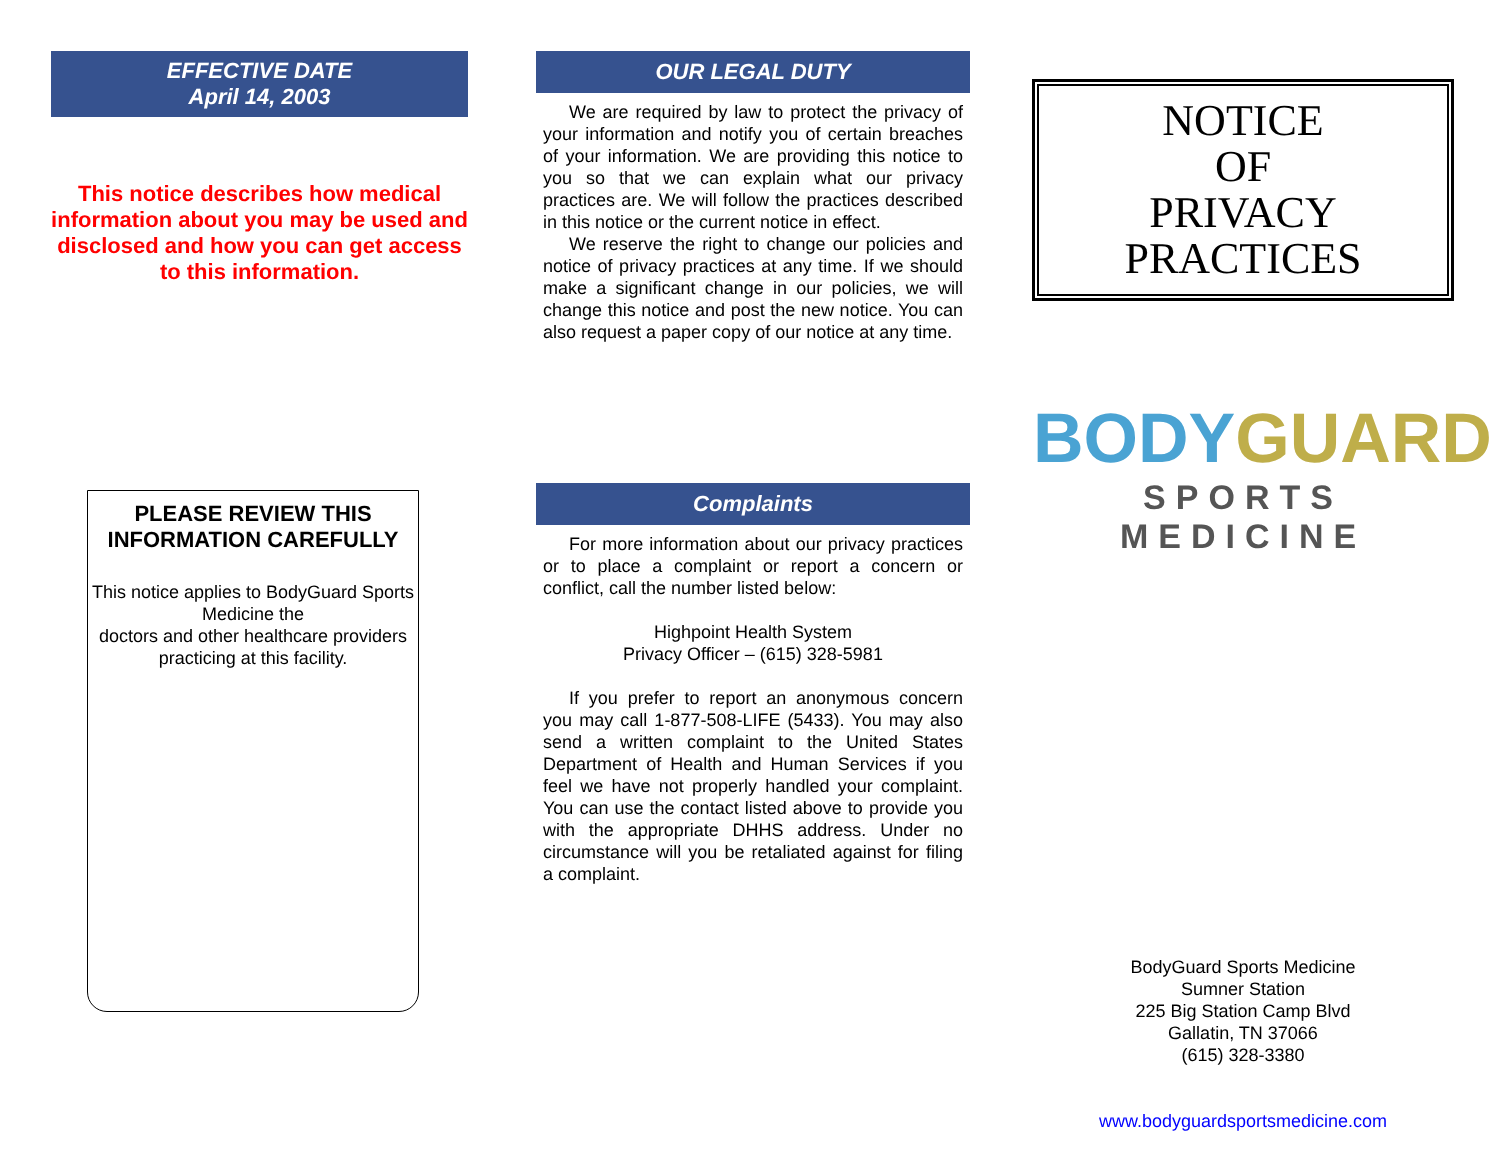EFFECTIVE DATE
April 14, 2003
This notice describes how medical information about you may be used and disclosed and how you can get access to this information.
PLEASE REVIEW THIS INFORMATION CAREFULLY
This notice applies to BodyGuard Sports Medicine the
doctors and other healthcare providers practicing at this facility.
OUR LEGAL DUTY
We are required by law to protect the privacy of your information and notify you of certain breaches of your information. We are providing this notice to you so that we can explain what our privacy practices are. We will follow the practices described in this notice or the current notice in effect.
We reserve the right to change our policies and notice of privacy practices at any time. If we should make a significant change in our policies, we will change this notice and post the new notice. You can also request a paper copy of our notice at any time.
Complaints
For more information about our privacy practices or to place a complaint or report a concern or conflict, call the number listed below:
Highpoint Health System
Privacy Officer – (615) 328-5981
If you prefer to report an anonymous concern you may call 1-877-508-LIFE (5433). You may also send a written complaint to the United States Department of Health and Human Services if you feel we have not properly handled your complaint. You can use the contact listed above to provide you with the appropriate DHHS address. Under no circumstance will you be retaliated against for filing a complaint.
NOTICE
OF
PRIVACY
PRACTICES
BODY GUARD
SPORTS MEDICINE
BodyGuard Sports Medicine
Sumner Station
225 Big Station Camp Blvd
Gallatin, TN 37066
(615) 328-3380
www.bodyguardsportsmedicine.com